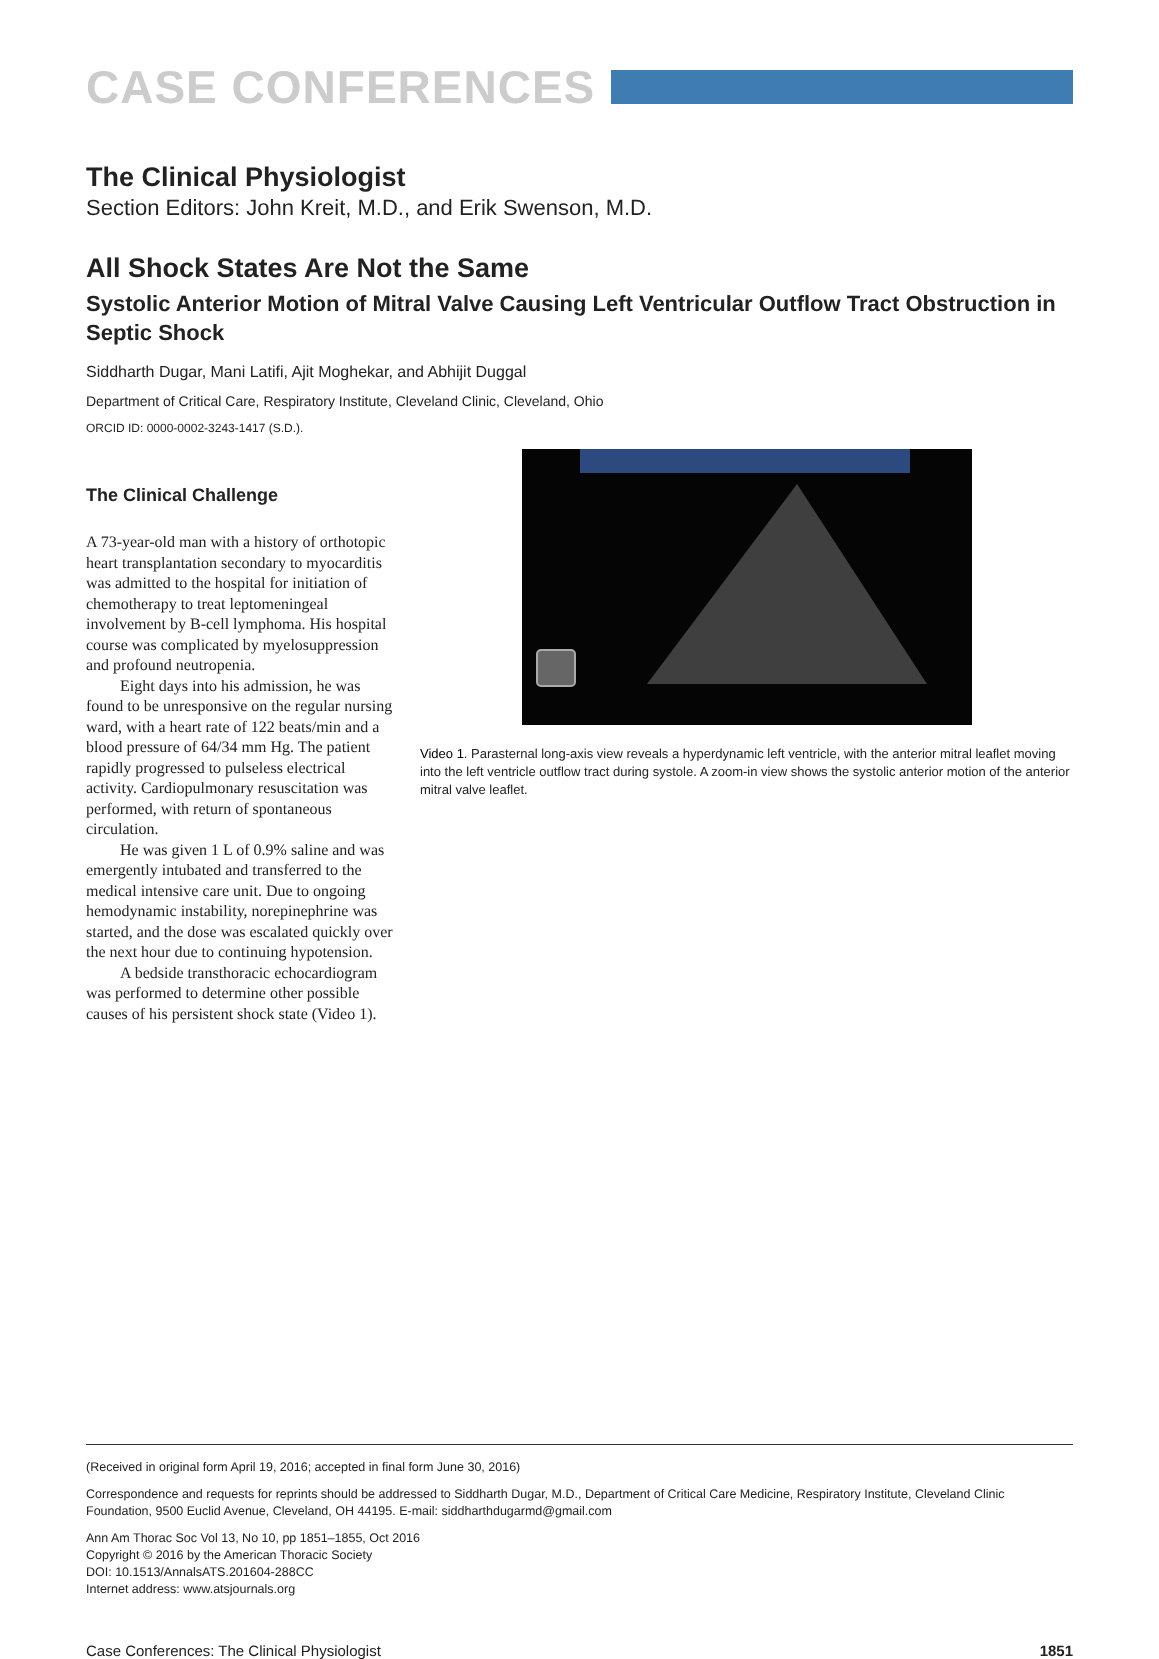CASE CONFERENCES
The Clinical Physiologist
Section Editors: John Kreit, M.D., and Erik Swenson, M.D.
All Shock States Are Not the Same
Systolic Anterior Motion of Mitral Valve Causing Left Ventricular Outflow Tract Obstruction in Septic Shock
Siddharth Dugar, Mani Latifi, Ajit Moghekar, and Abhijit Duggal
Department of Critical Care, Respiratory Institute, Cleveland Clinic, Cleveland, Ohio
ORCID ID: 0000-0002-3243-1417 (S.D.).
The Clinical Challenge
A 73-year-old man with a history of orthotopic heart transplantation secondary to myocarditis was admitted to the hospital for initiation of chemotherapy to treat leptomeningeal involvement by B-cell lymphoma. His hospital course was complicated by myelosuppression and profound neutropenia.
Eight days into his admission, he was found to be unresponsive on the regular nursing ward, with a heart rate of 122 beats/min and a blood pressure of 64/34 mm Hg. The patient rapidly progressed to pulseless electrical activity. Cardiopulmonary resuscitation was performed, with return of spontaneous circulation.
He was given 1 L of 0.9% saline and was emergently intubated and transferred to the medical intensive care unit. Due to ongoing hemodynamic instability, norepinephrine was started, and the dose was escalated quickly over the next hour due to continuing hypotension.
A bedside transthoracic echocardiogram was performed to determine other possible causes of his persistent shock state (Video 1).
Video 1. Parasternal long-axis view reveals a hyperdynamic left ventricle, with the anterior mitral leaflet moving into the left ventricle outflow tract during systole. A zoom-in view shows the systolic anterior motion of the anterior mitral valve leaflet.
(Received in original form April 19, 2016; accepted in final form June 30, 2016)
Correspondence and requests for reprints should be addressed to Siddharth Dugar, M.D., Department of Critical Care Medicine, Respiratory Institute, Cleveland Clinic Foundation, 9500 Euclid Avenue, Cleveland, OH 44195. E-mail: siddharthdugarmd@gmail.com
Ann Am Thorac Soc Vol 13, No 10, pp 1851–1855, Oct 2016
Copyright © 2016 by the American Thoracic Society
DOI: 10.1513/AnnalsATS.201604-288CC
Internet address: www.atsjournals.org
Case Conferences: The Clinical Physiologist 1851